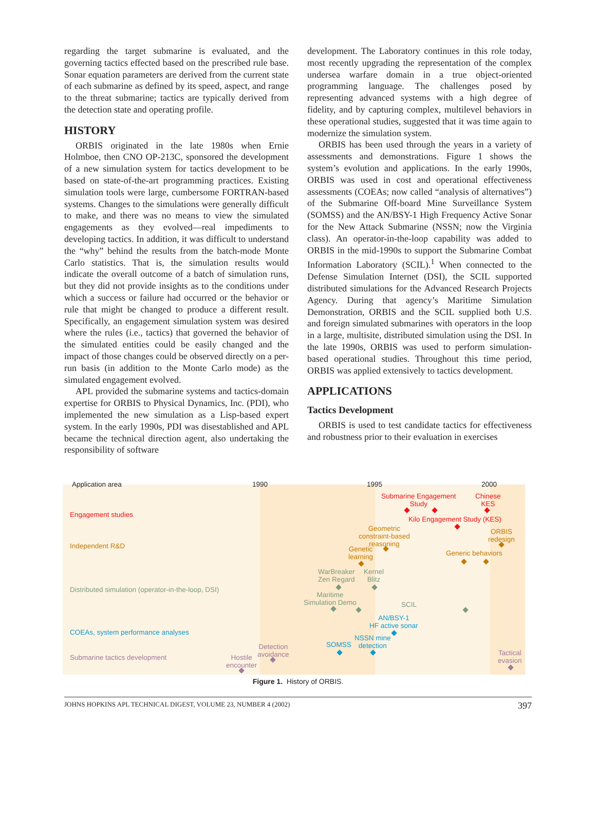regarding the target submarine is evaluated, and the governing tactics effected based on the prescribed rule base. Sonar equation parameters are derived from the current state of each submarine as defined by its speed, aspect, and range to the threat submarine; tactics are typically derived from the detection state and operating profile.
HISTORY
ORBIS originated in the late 1980s when Ernie Holmboe, then CNO OP-213C, sponsored the development of a new simulation system for tactics development to be based on state-of-the-art programming practices. Existing simulation tools were large, cumbersome FORTRAN-based systems. Changes to the simulations were generally difficult to make, and there was no means to view the simulated engagements as they evolved—real impediments to developing tactics. In addition, it was difficult to understand the “why” behind the results from the batch-mode Monte Carlo statistics. That is, the simulation results would indicate the overall outcome of a batch of simulation runs, but they did not provide insights as to the conditions under which a success or failure had occurred or the behavior or rule that might be changed to produce a different result. Specifically, an engagement simulation system was desired where the rules (i.e., tactics) that governed the behavior of the simulated entities could be easily changed and the impact of those changes could be observed directly on a per-run basis (in addition to the Monte Carlo mode) as the simulated engagement evolved.
APL provided the submarine systems and tactics-domain expertise for ORBIS to Physical Dynamics, Inc. (PDI), who implemented the new simulation as a Lisp-based expert system. In the early 1990s, PDI was disestablished and APL became the technical direction agent, also undertaking the responsibility of software
development. The Laboratory continues in this role today, most recently upgrading the representation of the complex undersea warfare domain in a true object-oriented programming language. The challenges posed by representing advanced systems with a high degree of fidelity, and by capturing complex, multilevel behaviors in these operational studies, suggested that it was time again to modernize the simulation system.
ORBIS has been used through the years in a variety of assessments and demonstrations. Figure 1 shows the system’s evolution and applications. In the early 1990s, ORBIS was used in cost and operational effectiveness assessments (COEAs; now called “analysis of alternatives”) of the Submarine Off-board Mine Surveillance System (SOMSS) and the AN/BSY-1 High Frequency Active Sonar for the New Attack Submarine (NSSN; now the Virginia class). An operator-in-the-loop capability was added to ORBIS in the mid-1990s to support the Submarine Combat Information Laboratory (SCIL).<sup>1</sup> When connected to the Defense Simulation Internet (DSI), the SCIL supported distributed simulations for the Advanced Research Projects Agency. During that agency’s Maritime Simulation Demonstration, ORBIS and the SCIL supplied both U.S. and foreign simulated submarines with operators in the loop in a large, multisite, distributed simulation using the DSI. In the late 1990s, ORBIS was used to perform simulation-based operational studies. Throughout this time period, ORBIS was applied extensively to tactics development.
APPLICATIONS
Tactics Development
ORBIS is used to test candidate tactics for effectiveness and robustness prior to their evaluation in exercises
Application area 1990 1995 2000
Engagement studies
Independent R&D
Distributed simulation (operator-in-the-loop, DSI)
COEAs, system performance analyses
Submarine tactics development
Submarine Engagement
Study
Chinese
KES
Kilo Engagement Study (KES)
Geometric
constraint-based
reasoning
ORBIS
redesign
Genetic
learning
Generic behaviors
WarBreaker
Zen Regard
Kernel
Blitz
Maritime
Simulation Demo SCIL
AN/BSY-1
HF active sonar
NSSN mine
detection SOMSS Detection
avoidance Hostile
encounter
Tactical
evasion
Figure 1. History of ORBIS.
JOHNS HOPKINS APL TECHNICAL DIGEST, VOLUME 23, NUMBER 4 (2002) 397